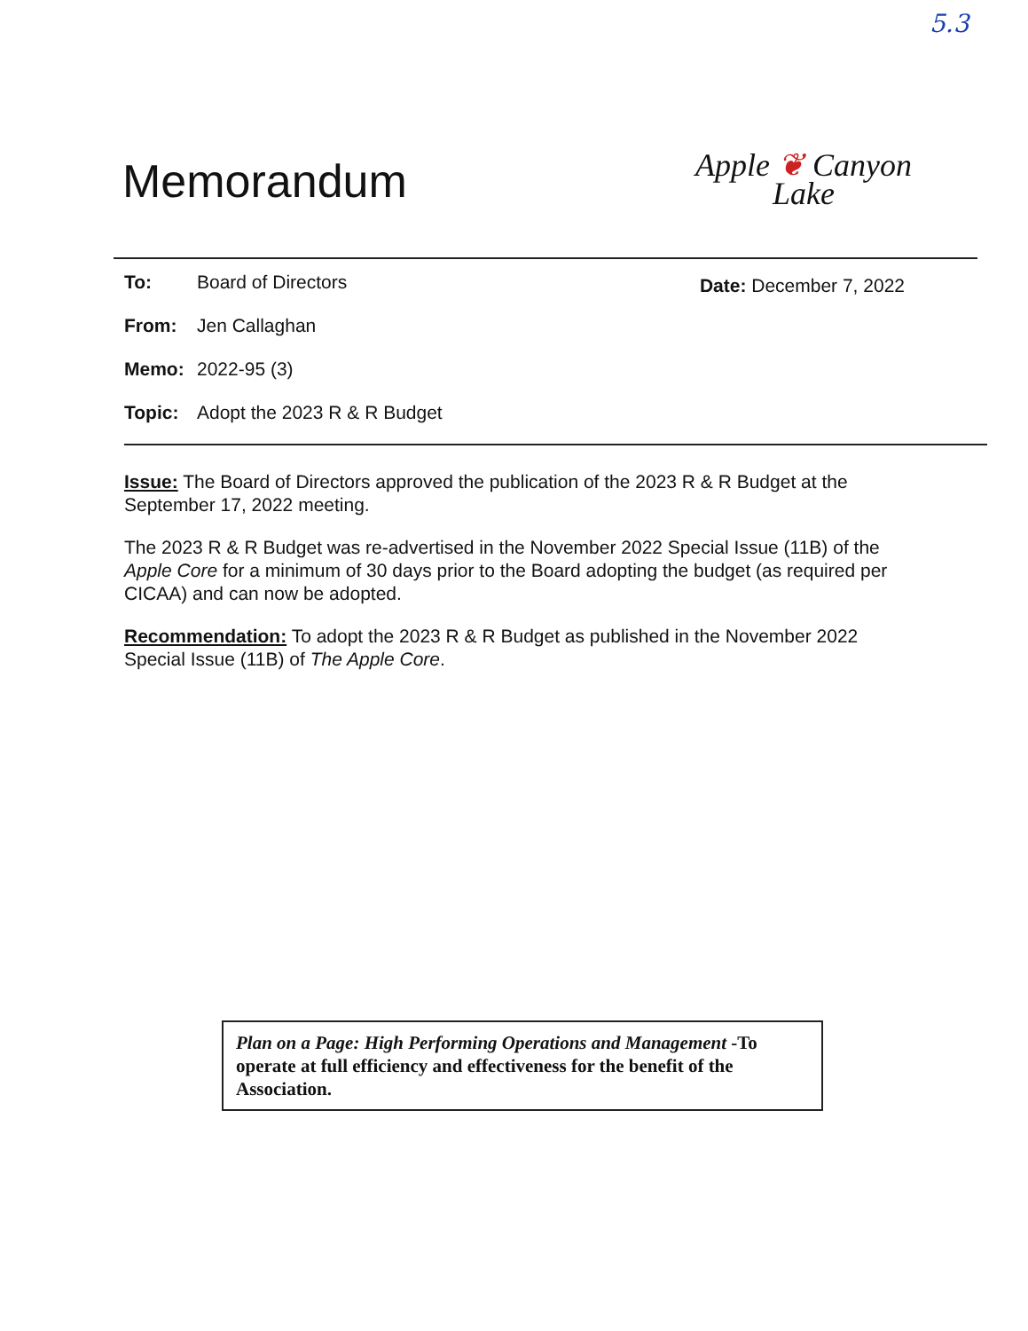5.3
Memorandum
Apple ❦ Canyon
Lake
Date: December 7, 2022
To: Board of Directors
From: Jen Callaghan
Memo: 2022-95 (3)
Topic: Adopt the 2023 R & R Budget
Issue: The Board of Directors approved the publication of the 2023 R & R Budget at the September 17, 2022 meeting.
The 2023 R & R Budget was re-advertised in the November 2022 Special Issue (11B) of the Apple Core for a minimum of 30 days prior to the Board adopting the budget (as required per CICAA) and can now be adopted.
Recommendation: To adopt the 2023 R & R Budget as published in the November 2022 Special Issue (11B) of The Apple Core.
Plan on a Page: High Performing Operations and Management -To operate at full efficiency and effectiveness for the benefit of the Association.